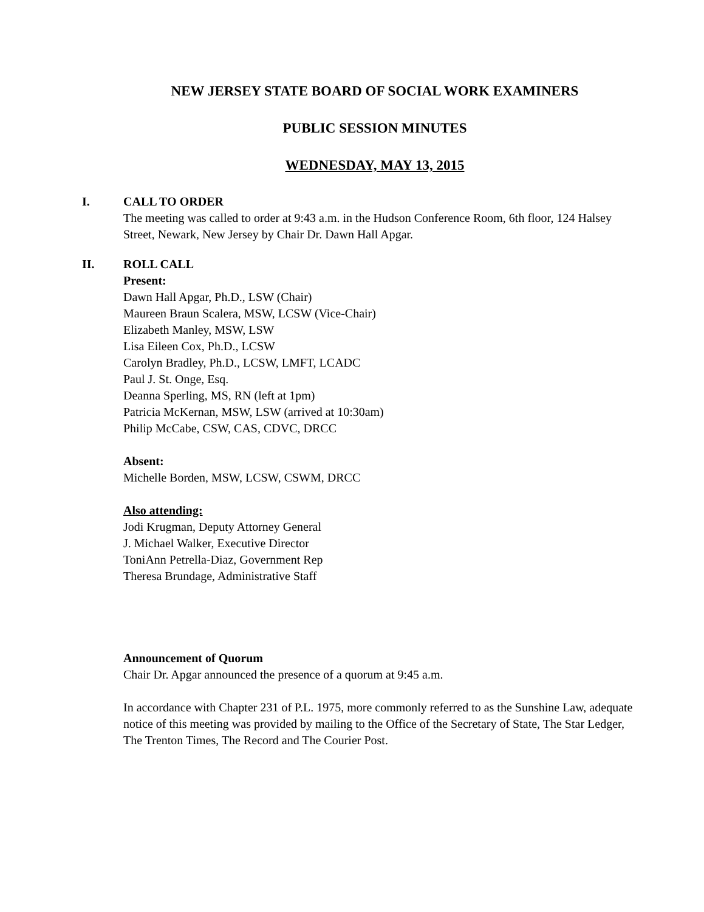NEW JERSEY STATE BOARD OF SOCIAL WORK EXAMINERS
PUBLIC SESSION MINUTES
WEDNESDAY, MAY 13, 2015
I. CALL TO ORDER
The meeting was called to order at 9:43 a.m. in the Hudson Conference Room, 6th floor, 124 Halsey Street, Newark, New Jersey by Chair Dr. Dawn Hall Apgar.
II. ROLL CALL
Present:
Dawn Hall Apgar, Ph.D., LSW (Chair)
Maureen Braun Scalera, MSW, LCSW (Vice-Chair)
Elizabeth Manley, MSW, LSW
Lisa Eileen Cox, Ph.D., LCSW
Carolyn Bradley, Ph.D., LCSW, LMFT, LCADC
Paul J. St. Onge, Esq.
Deanna Sperling, MS, RN (left at 1pm)
Patricia McKernan, MSW, LSW (arrived at 10:30am)
Philip McCabe, CSW, CAS, CDVC, DRCC
Absent:
Michelle Borden, MSW, LCSW, CSWM, DRCC
Also attending:
Jodi Krugman, Deputy Attorney General
J. Michael Walker, Executive Director
ToniAnn Petrella-Diaz, Government Rep
Theresa Brundage, Administrative Staff
Announcement of Quorum
Chair Dr. Apgar announced the presence of a quorum at 9:45 a.m.
In accordance with Chapter 231 of P.L. 1975, more commonly referred to as the Sunshine Law, adequate notice of this meeting was provided by mailing to the Office of the Secretary of State, The Star Ledger, The Trenton Times, The Record and The Courier Post.